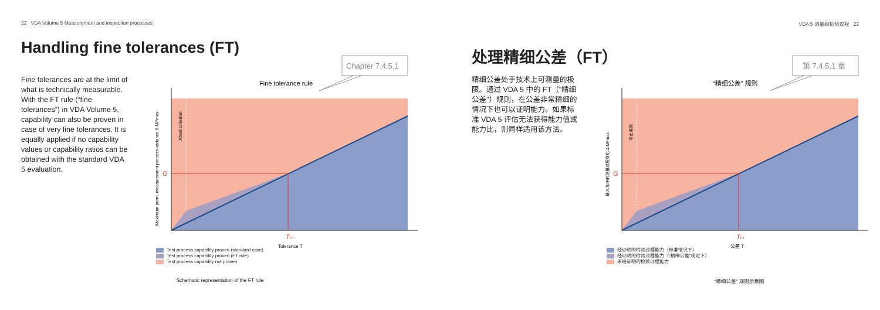22 VDA Volume 5 Measurement and inspection processes
Handling fine tolerances (FT)
Fine tolerances are at the limit of what is technically measurable. With the FT rule (“fine tolerances”) in VDA Volume 5, capability can also be proven in case of very fine tolerances. It is equally applied if no capability values or capability ratios can be obtained with the standard VDA 5 evaluation.
Chapter 7.4.5.1
Fine tolerance rule
G
TFT
Tolerance T
Abort criterion
Maximum perm. measurement process variance Δ MPmax
Test process capability proven (standard case)
Test process capability proven (FT rule)
Test process capability not proven
Schematic representation of the FT rule
VDA 5 测量和检验过程 23
处理精细公差（FT）
精细公差处于技术上可测量的极限。通过 VDA 5 中的 FT（"精细公差"）规则，在公差非常精细的情况下也可以证明能力。如果标准 VDA 5 评估无法获得能力值或能力比，则同样适用该方法。
第 7.4.5.1 章
“精细公差” 规则
G
TFT
公差 T
中止准则
最大允许的测量过程变化 Δ MPmax
经证明的检验过程能力（标准情况下）
经证明的检验过程能力（“精细公差”规定下）
未经证明的检验过程能力
“精细公差” 规则示意图